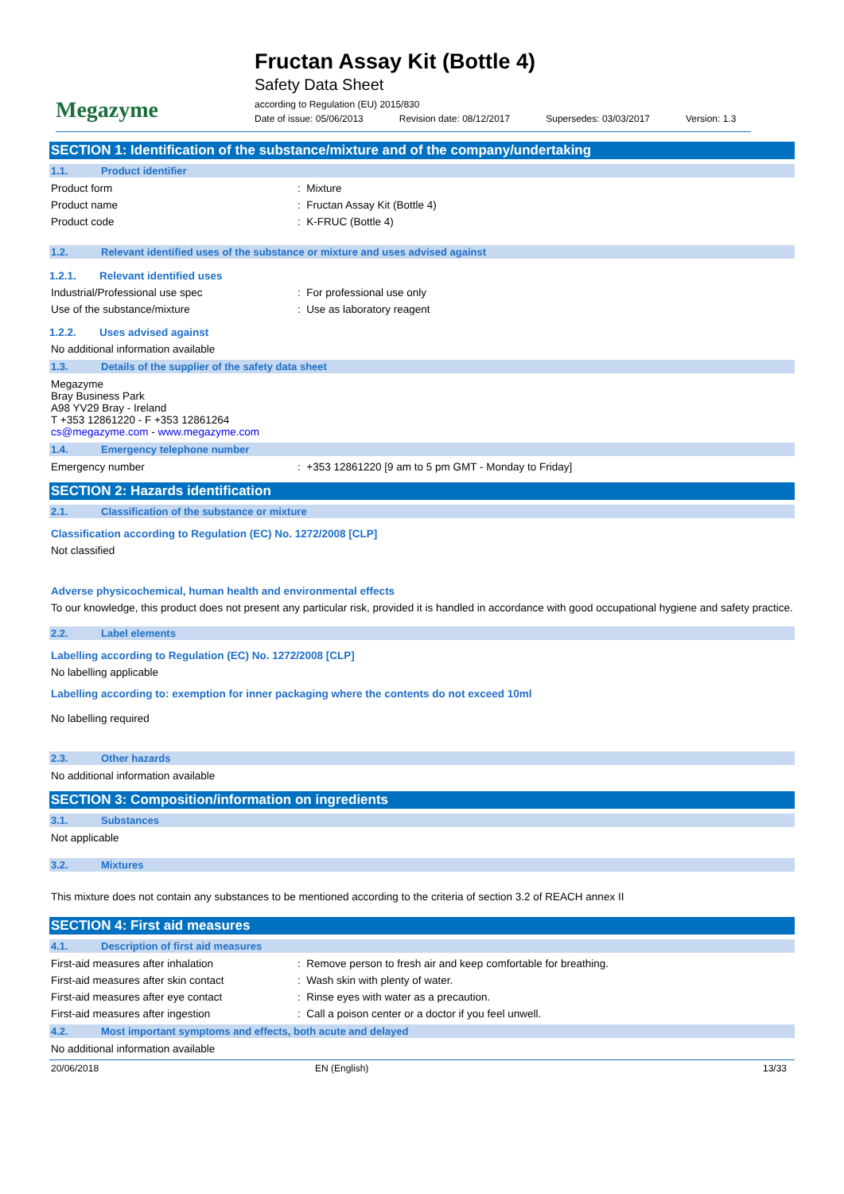Megazyme
Fructan Assay Kit (Bottle 4)
Safety Data Sheet
according to Regulation (EU) 2015/830
Date of issue: 05/06/2013 Revision date: 08/12/2017 Supersedes: 03/03/2017 Version: 1.3
SECTION 1: Identification of the substance/mixture and of the company/undertaking
1.1. Product identifier
Product form: Mixture
Product name: Fructan Assay Kit (Bottle 4)
Product code: K-FRUC (Bottle 4)
1.2. Relevant identified uses of the substance or mixture and uses advised against
1.2.1. Relevant identified uses
Industrial/Professional use spec: For professional use only
Use of the substance/mixture: Use as laboratory reagent
1.2.2. Uses advised against
No additional information available
1.3. Details of the supplier of the safety data sheet
Megazyme
Bray Business Park
A98 YV29 Bray - Ireland
T +353 12861220 - F +353 12861264
cs@megazyme.com - www.megazyme.com
1.4. Emergency telephone number
Emergency number: +353 12861220 [9 am to 5 pm GMT - Monday to Friday]
SECTION 2: Hazards identification
2.1. Classification of the substance or mixture
Classification according to Regulation (EC) No. 1272/2008 [CLP]
Not classified
Adverse physicochemical, human health and environmental effects
To our knowledge, this product does not present any particular risk, provided it is handled in accordance with good occupational hygiene and safety practice.
2.2. Label elements
Labelling according to Regulation (EC) No. 1272/2008 [CLP]
No labelling applicable
Labelling according to: exemption for inner packaging where the contents do not exceed 10ml
No labelling required
2.3. Other hazards
No additional information available
SECTION 3: Composition/information on ingredients
3.1. Substances
Not applicable
3.2. Mixtures
This mixture does not contain any substances to be mentioned according to the criteria of section 3.2 of REACH annex II
SECTION 4: First aid measures
4.1. Description of first aid measures
First-aid measures after inhalation: Remove person to fresh air and keep comfortable for breathing.
First-aid measures after skin contact: Wash skin with plenty of water.
First-aid measures after eye contact: Rinse eyes with water as a precaution.
First-aid measures after ingestion: Call a poison center or a doctor if you feel unwell.
4.2. Most important symptoms and effects, both acute and delayed
No additional information available
20/06/2018 EN (English) 13/33